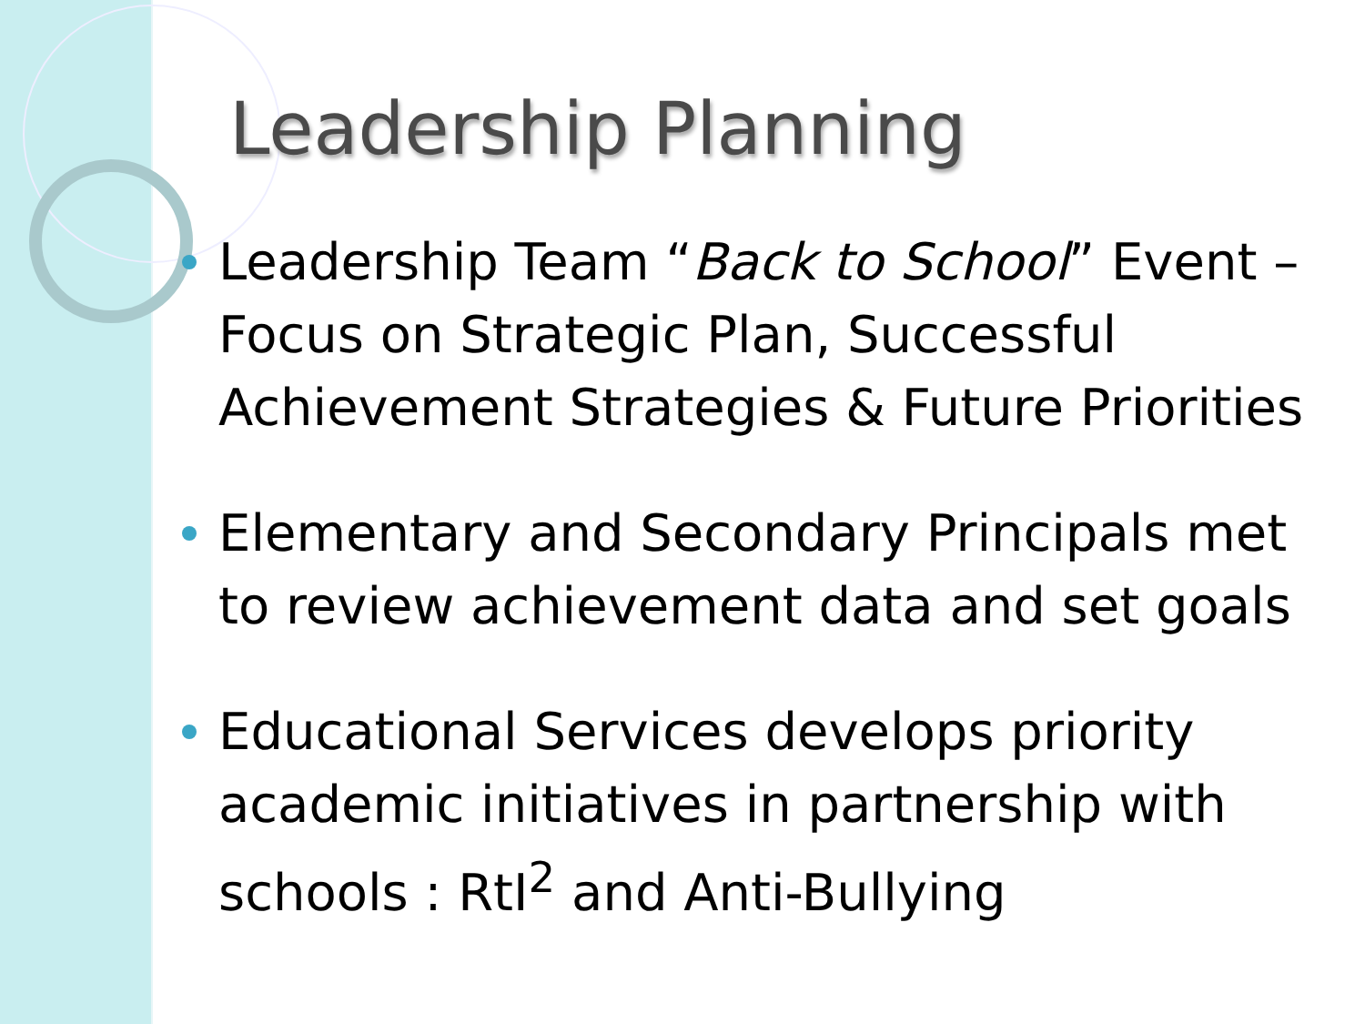Leadership Planning
Leadership Team “Back to School” Event – Focus on Strategic Plan, Successful Achievement Strategies & Future Priorities
Elementary and Secondary Principals met to review achievement data and set goals
Educational Services develops priority academic initiatives in partnership with schools : RtI<sup>2</sup> and Anti-Bullying